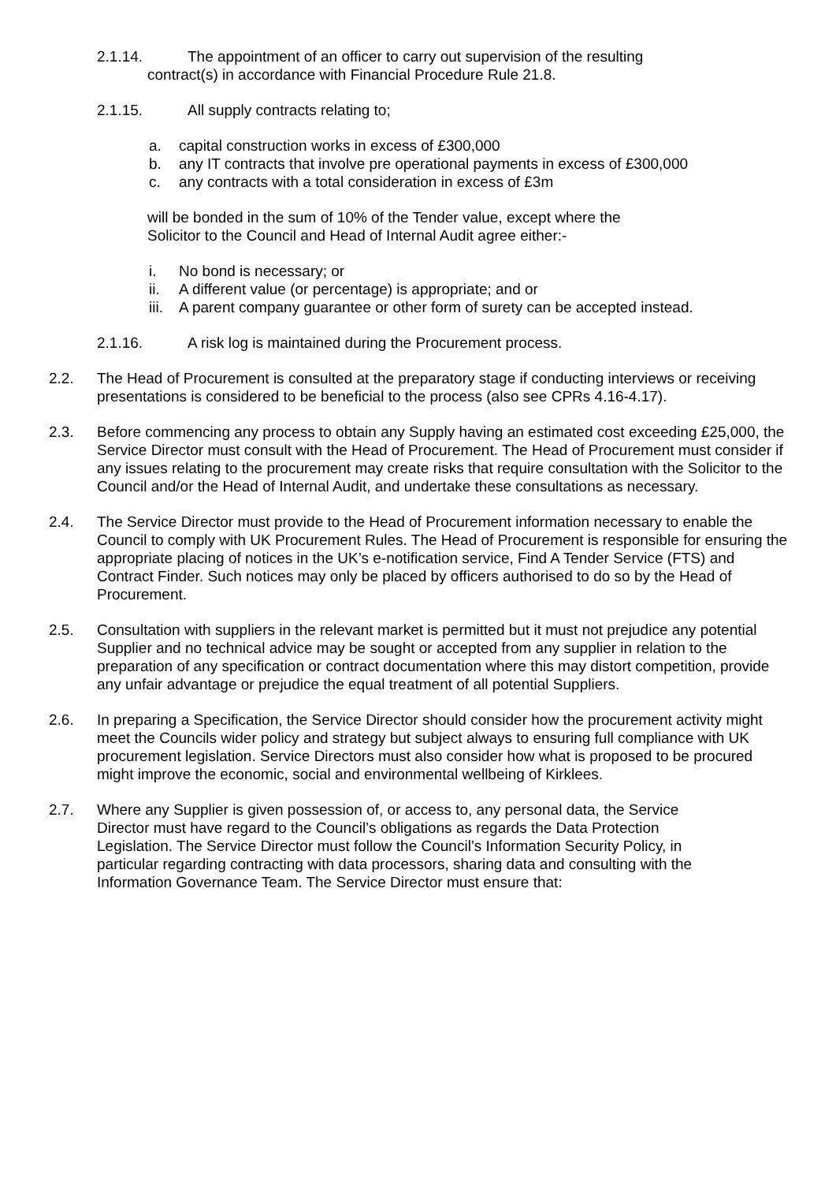2.1.14. The appointment of an officer to carry out supervision of the resulting
contract(s) in accordance with Financial Procedure Rule 21.8.
2.1.15. All supply contracts relating to;
a. capital construction works in excess of £300,000
b. any IT contracts that involve pre operational payments in excess of £300,000
c. any contracts with a total consideration in excess of £3m
will be bonded in the sum of 10% of the Tender value, except where the
Solicitor to the Council and Head of Internal Audit agree either:-
i. No bond is necessary; or
ii. A different value (or percentage) is appropriate; and or
iii. A parent company guarantee or other form of surety can be accepted instead.
2.1.16. A risk log is maintained during the Procurement process.
2.2. The Head of Procurement is consulted at the preparatory stage if conducting interviews or receiving presentations is considered to be beneficial to the process (also see CPRs 4.16-4.17).
2.3. Before commencing any process to obtain any Supply having an estimated cost exceeding £25,000, the Service Director must consult with the Head of Procurement. The Head of Procurement must consider if any issues relating to the procurement may create risks that require consultation with the Solicitor to the Council and/or the Head of Internal Audit, and undertake these consultations as necessary.
2.4. The Service Director must provide to the Head of Procurement information necessary to enable the Council to comply with UK Procurement Rules. The Head of Procurement is responsible for ensuring the appropriate placing of notices in the UK’s e-notification service, Find A Tender Service (FTS) and Contract Finder. Such notices may only be placed by officers authorised to do so by the Head of Procurement.
2.5. Consultation with suppliers in the relevant market is permitted but it must not prejudice any potential Supplier and no technical advice may be sought or accepted from any supplier in relation to the preparation of any specification or contract documentation where this may distort competition, provide any unfair advantage or prejudice the equal treatment of all potential Suppliers.
2.6. In preparing a Specification, the Service Director should consider how the procurement activity might meet the Councils wider policy and strategy but subject always to ensuring full compliance with UK procurement legislation. Service Directors must also consider how what is proposed to be procured might improve the economic, social and environmental wellbeing of Kirklees.
2.7. Where any Supplier is given possession of, or access to, any personal data, the Service Director must have regard to the Council’s obligations as regards the Data Protection Legislation. The Service Director must follow the Council’s Information Security Policy, in particular regarding contracting with data processors, sharing data and consulting with the Information Governance Team. The Service Director must ensure that: